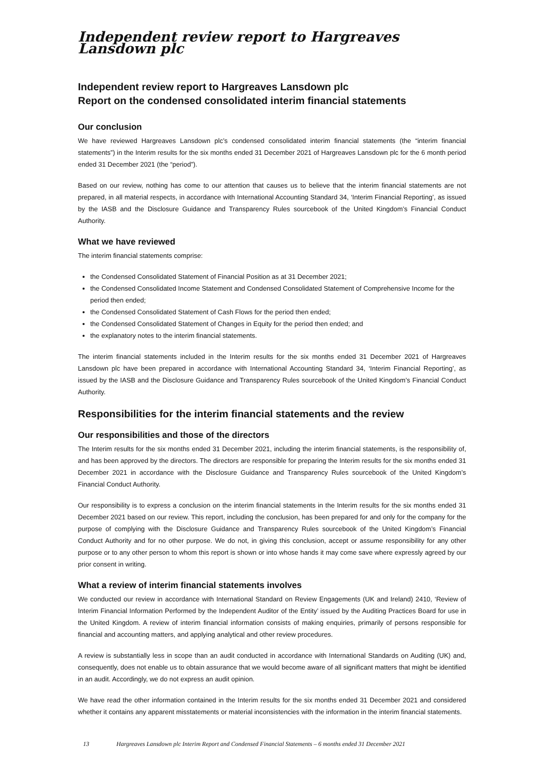Independent review report to Hargreaves Lansdown plc
Independent review report to Hargreaves Lansdown plc
Report on the condensed consolidated interim financial statements
Our conclusion
We have reviewed Hargreaves Lansdown plc’s condensed consolidated interim financial statements (the “interim financial statements”) in the Interim results for the six months ended 31 December 2021 of Hargreaves Lansdown plc for the 6 month period ended 31 December 2021 (the “period”).
Based on our review, nothing has come to our attention that causes us to believe that the interim financial statements are not prepared, in all material respects, in accordance with International Accounting Standard 34, ‘Interim Financial Reporting’, as issued by the IASB and the Disclosure Guidance and Transparency Rules sourcebook of the United Kingdom’s Financial Conduct Authority.
What we have reviewed
The interim financial statements comprise:
the Condensed Consolidated Statement of Financial Position as at 31 December 2021;
the Condensed Consolidated Income Statement and Condensed Consolidated Statement of Comprehensive Income for the period then ended;
the Condensed Consolidated Statement of Cash Flows for the period then ended;
the Condensed Consolidated Statement of Changes in Equity for the period then ended; and
the explanatory notes to the interim financial statements.
The interim financial statements included in the Interim results for the six months ended 31 December 2021 of Hargreaves Lansdown plc have been prepared in accordance with International Accounting Standard 34, ‘Interim Financial Reporting’, as issued by the IASB and the Disclosure Guidance and Transparency Rules sourcebook of the United Kingdom’s Financial Conduct Authority.
Responsibilities for the interim financial statements and the review
Our responsibilities and those of the directors
The Interim results for the six months ended 31 December 2021, including the interim financial statements, is the responsibility of, and has been approved by the directors. The directors are responsible for preparing the Interim results for the six months ended 31 December 2021 in accordance with the Disclosure Guidance and Transparency Rules sourcebook of the United Kingdom’s Financial Conduct Authority.
Our responsibility is to express a conclusion on the interim financial statements in the Interim results for the six months ended 31 December 2021 based on our review. This report, including the conclusion, has been prepared for and only for the company for the purpose of complying with the Disclosure Guidance and Transparency Rules sourcebook of the United Kingdom’s Financial Conduct Authority and for no other purpose. We do not, in giving this conclusion, accept or assume responsibility for any other purpose or to any other person to whom this report is shown or into whose hands it may come save where expressly agreed by our prior consent in writing.
What a review of interim financial statements involves
We conducted our review in accordance with International Standard on Review Engagements (UK and Ireland) 2410, ‘Review of Interim Financial Information Performed by the Independent Auditor of the Entity’ issued by the Auditing Practices Board for use in the United Kingdom. A review of interim financial information consists of making enquiries, primarily of persons responsible for financial and accounting matters, and applying analytical and other review procedures.
A review is substantially less in scope than an audit conducted in accordance with International Standards on Auditing (UK) and, consequently, does not enable us to obtain assurance that we would become aware of all significant matters that might be identified in an audit. Accordingly, we do not express an audit opinion.
We have read the other information contained in the Interim results for the six months ended 31 December 2021 and considered whether it contains any apparent misstatements or material inconsistencies with the information in the interim financial statements.
13 Hargreaves Lansdown plc Interim Report and Condensed Financial Statements – 6 months ended 31 December 2021